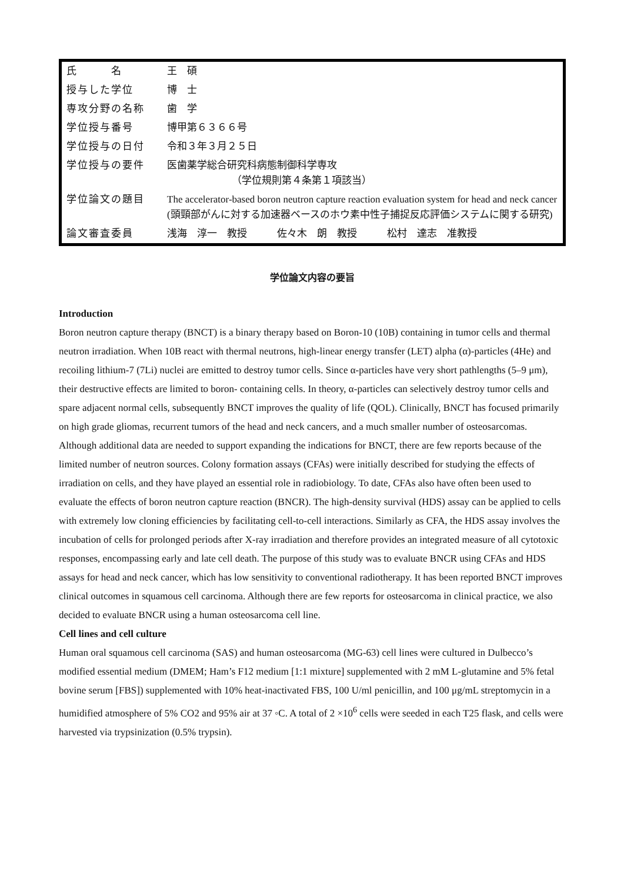| 氏 名 | 王 碩 |
| 授与した学位 | 博 士 |
| 専攻分野の名称 | 歯 学 |
| 学位授与番号 | 博甲第６３６６号 |
| 学位授与の日付 | 令和３年３月２５日 |
| 学位授与の要件 | 医歯薬学総合研究科病態制御科学専攻 （学位規則第４条第１項該当） |
| 学位論文の題目 | The accelerator-based boron neutron capture reaction evaluation system for head and neck cancer (頭頸部がんに対する加速器ベースのホウ素中性子捕捉反応評価システムに関する研究) |
| 論文審査委員 | 浅海 淳一 教授 佐々木 朗 教授 松村 達志 准教授 |
学位論文内容の要旨
Introduction
Boron neutron capture therapy (BNCT) is a binary therapy based on Boron-10 (10B) containing in tumor cells and thermal neutron irradiation. When 10B react with thermal neutrons, high-linear energy transfer (LET) alpha (α)-particles (4He) and recoiling lithium-7 (7Li) nuclei are emitted to destroy tumor cells. Since α-particles have very short pathlengths (5–9 μm), their destructive effects are limited to boron- containing cells. In theory, α-particles can selectively destroy tumor cells and spare adjacent normal cells, subsequently BNCT improves the quality of life (QOL). Clinically, BNCT has focused primarily on high grade gliomas, recurrent tumors of the head and neck cancers, and a much smaller number of osteosarcomas. Although additional data are needed to support expanding the indications for BNCT, there are few reports because of the limited number of neutron sources. Colony formation assays (CFAs) were initially described for studying the effects of irradiation on cells, and they have played an essential role in radiobiology. To date, CFAs also have often been used to evaluate the effects of boron neutron capture reaction (BNCR). The high-density survival (HDS) assay can be applied to cells with extremely low cloning efficiencies by facilitating cell-to-cell interactions. Similarly as CFA, the HDS assay involves the incubation of cells for prolonged periods after X-ray irradiation and therefore provides an integrated measure of all cytotoxic responses, encompassing early and late cell death. The purpose of this study was to evaluate BNCR using CFAs and HDS assays for head and neck cancer, which has low sensitivity to conventional radiotherapy. It has been reported BNCT improves clinical outcomes in squamous cell carcinoma. Although there are few reports for osteosarcoma in clinical practice, we also decided to evaluate BNCR using a human osteosarcoma cell line.
Cell lines and cell culture
Human oral squamous cell carcinoma (SAS) and human osteosarcoma (MG-63) cell lines were cultured in Dulbecco’s modified essential medium (DMEM; Ham’s F12 medium [1:1 mixture] supplemented with 2 mM L-glutamine and 5% fetal bovine serum [FBS]) supplemented with 10% heat-inactivated FBS, 100 U/ml penicillin, and 100 μg/mL streptomycin in a humidified atmosphere of 5% CO2 and 95% air at 37 ◦C. A total of 2 ×10<sup>6</sup> cells were seeded in each T25 flask, and cells were harvested via trypsinization (0.5% trypsin).